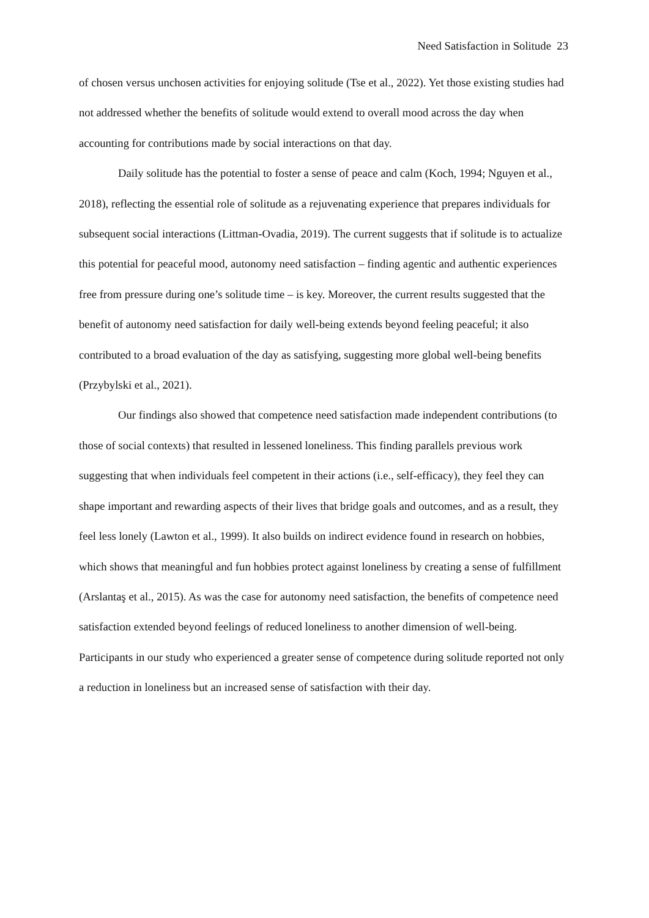Need Satisfaction in Solitude 23
of chosen versus unchosen activities for enjoying solitude (Tse et al., 2022). Yet those existing studies had not addressed whether the benefits of solitude would extend to overall mood across the day when accounting for contributions made by social interactions on that day.
Daily solitude has the potential to foster a sense of peace and calm (Koch, 1994; Nguyen et al., 2018), reflecting the essential role of solitude as a rejuvenating experience that prepares individuals for subsequent social interactions (Littman-Ovadia, 2019). The current suggests that if solitude is to actualize this potential for peaceful mood, autonomy need satisfaction – finding agentic and authentic experiences free from pressure during one’s solitude time – is key. Moreover, the current results suggested that the benefit of autonomy need satisfaction for daily well-being extends beyond feeling peaceful; it also contributed to a broad evaluation of the day as satisfying, suggesting more global well-being benefits (Przybylski et al., 2021).
Our findings also showed that competence need satisfaction made independent contributions (to those of social contexts) that resulted in lessened loneliness. This finding parallels previous work suggesting that when individuals feel competent in their actions (i.e., self-efficacy), they feel they can shape important and rewarding aspects of their lives that bridge goals and outcomes, and as a result, they feel less lonely (Lawton et al., 1999). It also builds on indirect evidence found in research on hobbies, which shows that meaningful and fun hobbies protect against loneliness by creating a sense of fulfillment (Arslantaş et al., 2015). As was the case for autonomy need satisfaction, the benefits of competence need satisfaction extended beyond feelings of reduced loneliness to another dimension of well-being. Participants in our study who experienced a greater sense of competence during solitude reported not only a reduction in loneliness but an increased sense of satisfaction with their day.